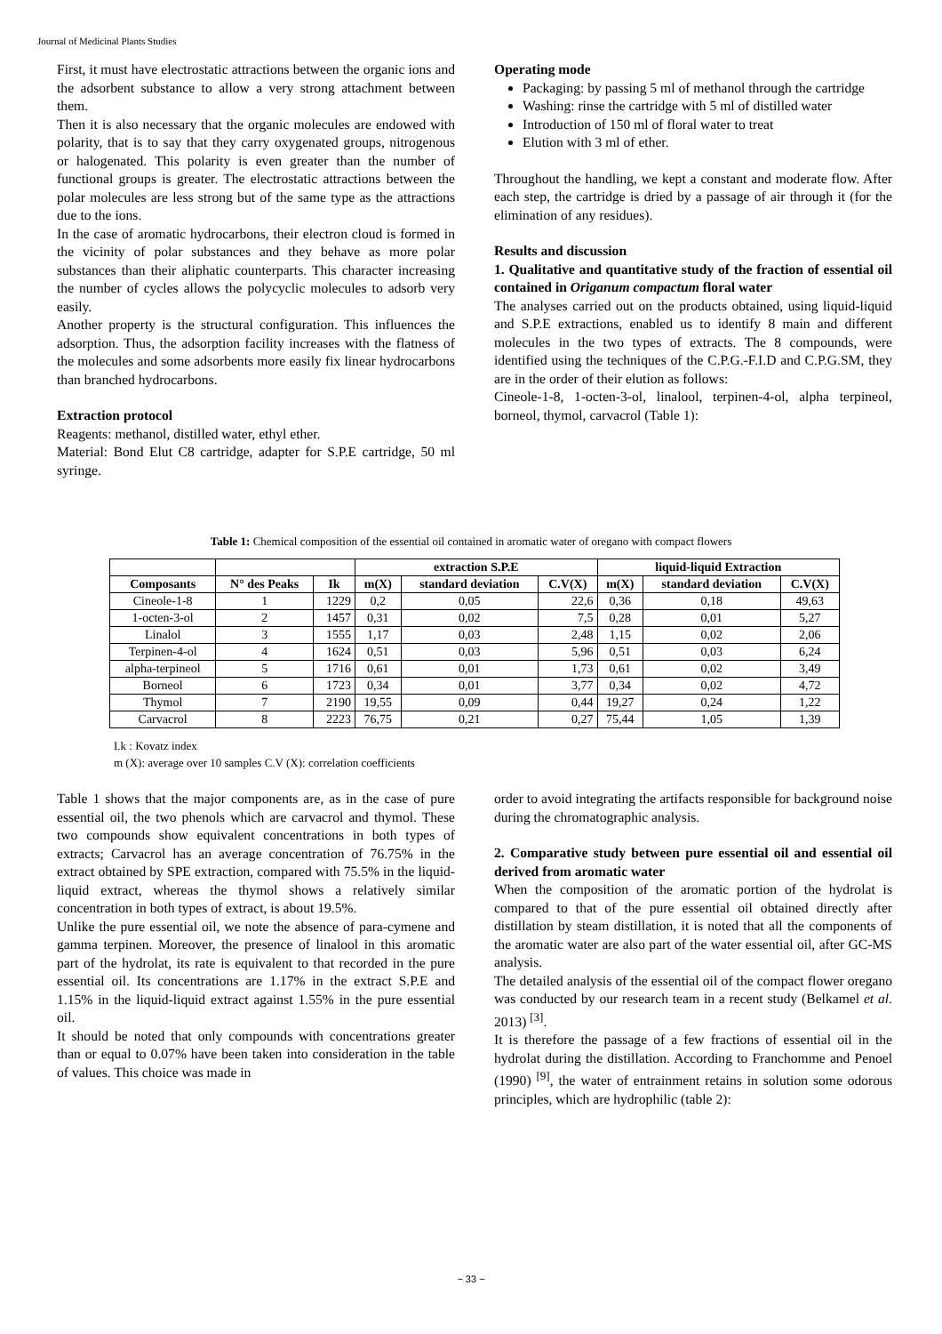Journal of Medicinal Plants Studies
First, it must have electrostatic attractions between the organic ions and the adsorbent substance to allow a very strong attachment between them.
Then it is also necessary that the organic molecules are endowed with polarity, that is to say that they carry oxygenated groups, nitrogenous or halogenated. This polarity is even greater than the number of functional groups is greater. The electrostatic attractions between the polar molecules are less strong but of the same type as the attractions due to the ions.
In the case of aromatic hydrocarbons, their electron cloud is formed in the vicinity of polar substances and they behave as more polar substances than their aliphatic counterparts. This character increasing the number of cycles allows the polycyclic molecules to adsorb very easily.
Another property is the structural configuration. This influences the adsorption. Thus, the adsorption facility increases with the flatness of the molecules and some adsorbents more easily fix linear hydrocarbons than branched hydrocarbons.
Extraction protocol
Reagents: methanol, distilled water, ethyl ether.
Material: Bond Elut C8 cartridge, adapter for S.P.E cartridge, 50 ml syringe.
Operating mode
Packaging: by passing 5 ml of methanol through the cartridge
Washing: rinse the cartridge with 5 ml of distilled water
Introduction of 150 ml of floral water to treat
Elution with 3 ml of ether.
Throughout the handling, we kept a constant and moderate flow. After each step, the cartridge is dried by a passage of air through it (for the elimination of any residues).
Results and discussion
1. Qualitative and quantitative study of the fraction of essential oil contained in Origanum compactum floral water
The analyses carried out on the products obtained, using liquid-liquid and S.P.E extractions, enabled us to identify 8 main and different molecules in the two types of extracts. The 8 compounds, were identified using the techniques of the C.P.G.-F.I.D and C.P.G.SM, they are in the order of their elution as follows:
Cineole-1-8, 1-octen-3-ol, linalool, terpinen-4-ol, alpha terpineol, borneol, thymol, carvacrol (Table 1):
Table 1: Chemical composition of the essential oil contained in aromatic water of oregano with compact flowers
| | | | extraction S.P.E | | | liquid-liquid Extraction | | |
| --- | --- | --- | --- | --- | --- | --- | --- | --- |
| Composants | N° des Peaks | Ik | m(X) | standard deviation | C.V(X) | m(X) | standard deviation | C.V(X) |
| Cineole-1-8 | 1 | 1229 | 0,2 | 0,05 | 22,6 | 0,36 | 0,18 | 49,63 |
| 1-octen-3-ol | 2 | 1457 | 0,31 | 0,02 | 7,5 | 0,28 | 0,01 | 5,27 |
| Linalol | 3 | 1555 | 1,17 | 0,03 | 2,48 | 1,15 | 0,02 | 2,06 |
| Terpinen-4-ol | 4 | 1624 | 0,51 | 0,03 | 5,96 | 0,51 | 0,03 | 6,24 |
| alpha-terpineol | 5 | 1716 | 0,61 | 0,01 | 1,73 | 0,61 | 0,02 | 3,49 |
| Borneol | 6 | 1723 | 0,34 | 0,01 | 3,77 | 0,34 | 0,02 | 4,72 |
| Thymol | 7 | 2190 | 19,55 | 0,09 | 0,44 | 19,27 | 0,24 | 1,22 |
| Carvacrol | 8 | 2223 | 76,75 | 0,21 | 0,27 | 75,44 | 1,05 | 1,39 |
I.k : Kovatz index
m (X): average over 10 samples C.V (X): correlation coefficients
Table 1 shows that the major components are, as in the case of pure essential oil, the two phenols which are carvacrol and thymol. These two compounds show equivalent concentrations in both types of extracts; Carvacrol has an average concentration of 76.75% in the extract obtained by SPE extraction, compared with 75.5% in the liquid-liquid extract, whereas the thymol shows a relatively similar concentration in both types of extract, is about 19.5%.
Unlike the pure essential oil, we note the absence of para-cymene and gamma terpinen. Moreover, the presence of linalool in this aromatic part of the hydrolat, its rate is equivalent to that recorded in the pure essential oil. Its concentrations are 1.17% in the extract S.P.E and 1.15% in the liquid-liquid extract against 1.55% in the pure essential oil.
It should be noted that only compounds with concentrations greater than or equal to 0.07% have been taken into consideration in the table of values. This choice was made in
order to avoid integrating the artifacts responsible for background noise during the chromatographic analysis.
2. Comparative study between pure essential oil and essential oil derived from aromatic water
When the composition of the aromatic portion of the hydrolat is compared to that of the pure essential oil obtained directly after distillation by steam distillation, it is noted that all the components of the aromatic water are also part of the water essential oil, after GC-MS analysis.
The detailed analysis of the essential oil of the compact flower oregano was conducted by our research team in a recent study (Belkamel et al. 2013) <sup>[3]</sup>.
It is therefore the passage of a few fractions of essential oil in the hydrolat during the distillation. According to Franchomme and Penoel (1990) <sup>[9]</sup>, the water of entrainment retains in solution some odorous principles, which are hydrophilic (table 2):
~ 33 ~